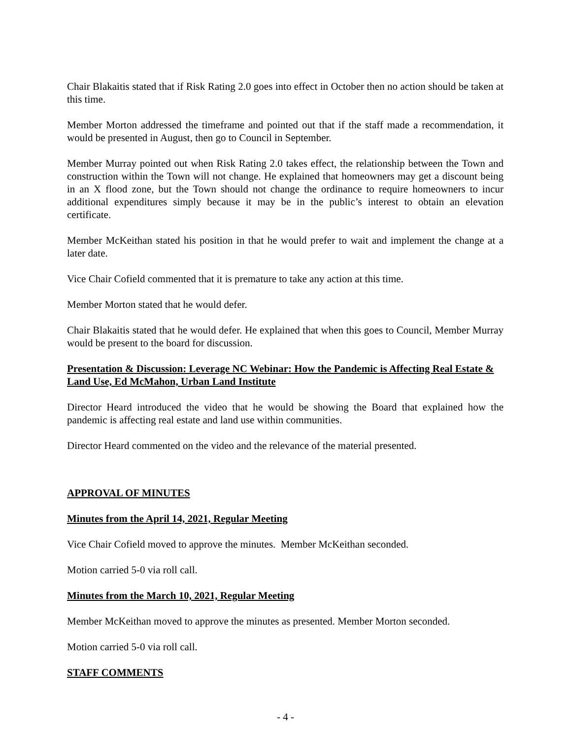Chair Blakaitis stated that if Risk Rating 2.0 goes into effect in October then no action should be taken at this time.
Member Morton addressed the timeframe and pointed out that if the staff made a recommendation, it would be presented in August, then go to Council in September.
Member Murray pointed out when Risk Rating 2.0 takes effect, the relationship between the Town and construction within the Town will not change. He explained that homeowners may get a discount being in an X flood zone, but the Town should not change the ordinance to require homeowners to incur additional expenditures simply because it may be in the public’s interest to obtain an elevation certificate.
Member McKeithan stated his position in that he would prefer to wait and implement the change at a later date.
Vice Chair Cofield commented that it is premature to take any action at this time.
Member Morton stated that he would defer.
Chair Blakaitis stated that he would defer. He explained that when this goes to Council, Member Murray would be present to the board for discussion.
Presentation & Discussion: Leverage NC Webinar: How the Pandemic is Affecting Real Estate & Land Use, Ed McMahon, Urban Land Institute
Director Heard introduced the video that he would be showing the Board that explained how the pandemic is affecting real estate and land use within communities.
Director Heard commented on the video and the relevance of the material presented.
APPROVAL OF MINUTES
Minutes from the April 14, 2021, Regular Meeting
Vice Chair Cofield moved to approve the minutes. Member McKeithan seconded.
Motion carried 5-0 via roll call.
Minutes from the March 10, 2021, Regular Meeting
Member McKeithan moved to approve the minutes as presented. Member Morton seconded.
Motion carried 5-0 via roll call.
STAFF COMMENTS
- 4 -